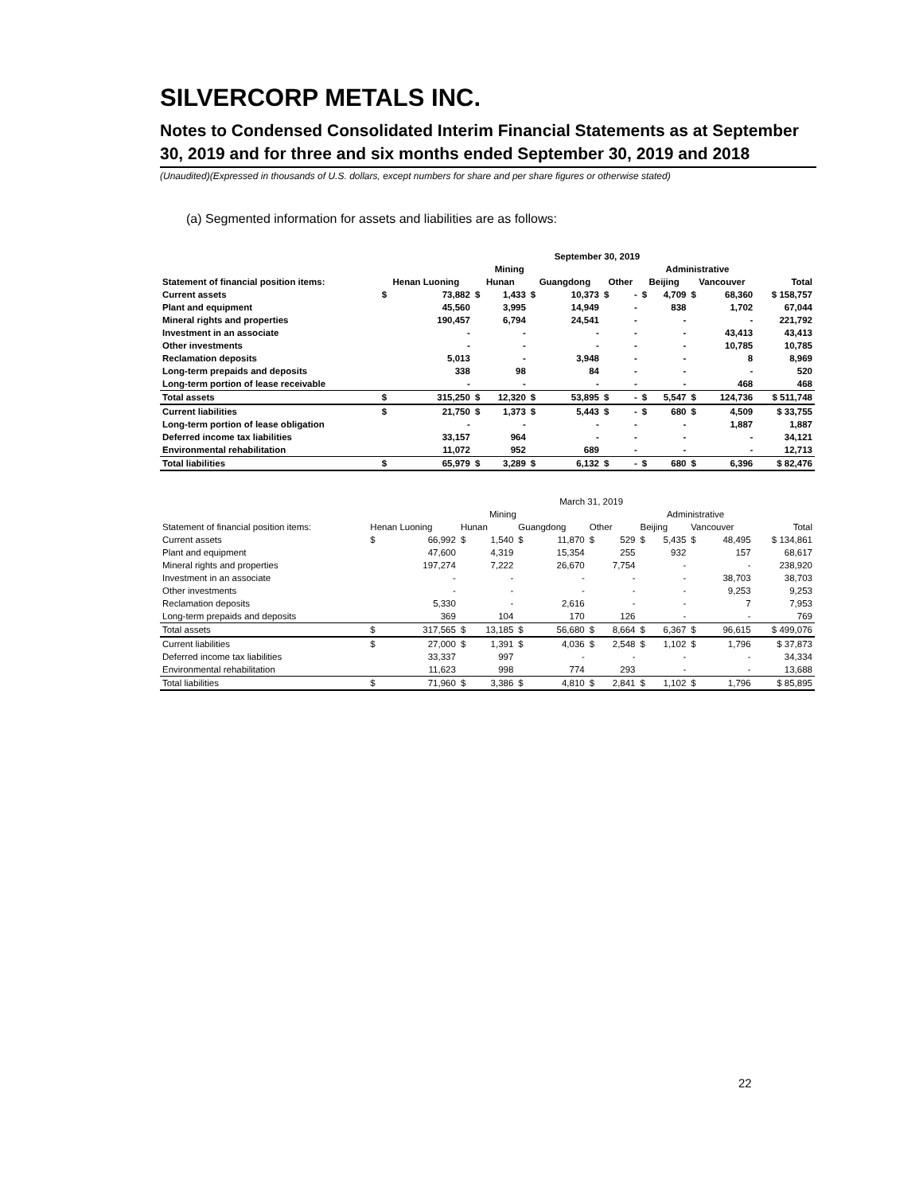SILVERCORP METALS INC.
Notes to Condensed Consolidated Interim Financial Statements as at September 30, 2019 and for three and six months ended September 30, 2019 and 2018
(Unaudited)(Expressed in thousands of U.S. dollars, except numbers for share and per share figures or otherwise stated)
(a) Segmented information for assets and liabilities are as follows:
| | September 30, 2019 | | | | | | | | | | | | |
| --- | --- | --- | --- | --- | --- | --- | --- | --- | --- | --- | --- | --- | --- |
| | Mining | | | | | | | | Administrative | | | | |
| Statement of financial position items: | Henan Luoning | | Hunan | | Guangdong | | Other | | Beijing | | Vancouver | | Total |
| Current assets | $ | 73,882 | $ | 1,433 | $ | 10,373 | $ | - | $ | 4,709 | $ | 68,360 | $ 158,757 |
| Plant and equipment | | 45,560 | | 3,995 | | 14,949 | | - | | 838 | | 1,702 | 67,044 |
| Mineral rights and properties | | 190,457 | | 6,794 | | 24,541 | | - | | - | | - | 221,792 |
| Investment in an associate | | - | | - | | - | | - | | - | | 43,413 | 43,413 |
| Other investments | | - | | - | | - | | - | | - | | 10,785 | 10,785 |
| Reclamation deposits | | 5,013 | | - | | 3,948 | | - | | - | | 8 | 8,969 |
| Long-term prepaids and deposits | | 338 | | 98 | | 84 | | - | | - | | - | 520 |
| Long-term portion of lease receivable | | - | | - | | - | | - | | - | | 468 | 468 |
| Total assets | $ | 315,250 | $ | 12,320 | $ | 53,895 | $ | - | $ | 5,547 | $ | 124,736 | $ 511,748 |
| Current liabilities | $ | 21,750 | $ | 1,373 | $ | 5,443 | $ | - | $ | 680 | $ | 4,509 | $ 33,755 |
| Long-term portion of lease obligation | | - | | - | | - | | - | | - | | 1,887 | 1,887 |
| Deferred income tax liabilities | | 33,157 | | 964 | | - | | - | | - | | - | 34,121 |
| Environmental rehabilitation | | 11,072 | | 952 | | 689 | | - | | - | | - | 12,713 |
| Total liabilities | $ | 65,979 | $ | 3,289 | $ | 6,132 | $ | - | $ | 680 | $ | 6,396 | $ 82,476 |
| | March 31, 2019 | | | | | | | | | | | | |
| --- | --- | --- | --- | --- | --- | --- | --- | --- | --- | --- | --- | --- | --- |
| | Mining | | | | | | | | Administrative | | | | |
| Statement of financial position items: | Henan Luoning | | Hunan | | Guangdong | | Other | | Beijing | | Vancouver | | Total |
| Current assets | $ | 66,992 | $ | 1,540 | $ | 11,870 | $ | 529 | $ | 5,435 | $ | 48,495 | $ 134,861 |
| Plant and equipment | | 47,600 | | 4,319 | | 15,354 | | 255 | | 932 | | 157 | 68,617 |
| Mineral rights and properties | | 197,274 | | 7,222 | | 26,670 | | 7,754 | | - | | - | 238,920 |
| Investment in an associate | | - | | - | | - | | - | | - | | 38,703 | 38,703 |
| Other investments | | - | | - | | - | | - | | - | | 9,253 | 9,253 |
| Reclamation deposits | | 5,330 | | - | | 2,616 | | - | | - | | 7 | 7,953 |
| Long-term prepaids and deposits | | 369 | | 104 | | 170 | | 126 | | - | | - | 769 |
| Total assets | $ | 317,565 | $ | 13,185 | $ | 56,680 | $ | 8,664 | $ | 6,367 | $ | 96,615 | $ 499,076 |
| Current liabilities | $ | 27,000 | $ | 1,391 | $ | 4,036 | $ | 2,548 | $ | 1,102 | $ | 1,796 | $ 37,873 |
| Deferred income tax liabilities | | 33,337 | | 997 | | - | | - | | - | | - | 34,334 |
| Environmental rehabilitation | | 11,623 | | 998 | | 774 | | 293 | | - | | - | 13,688 |
| Total liabilities | $ | 71,960 | $ | 3,386 | $ | 4,810 | $ | 2,841 | $ | 1,102 | $ | 1,796 | $ 85,895 |
22